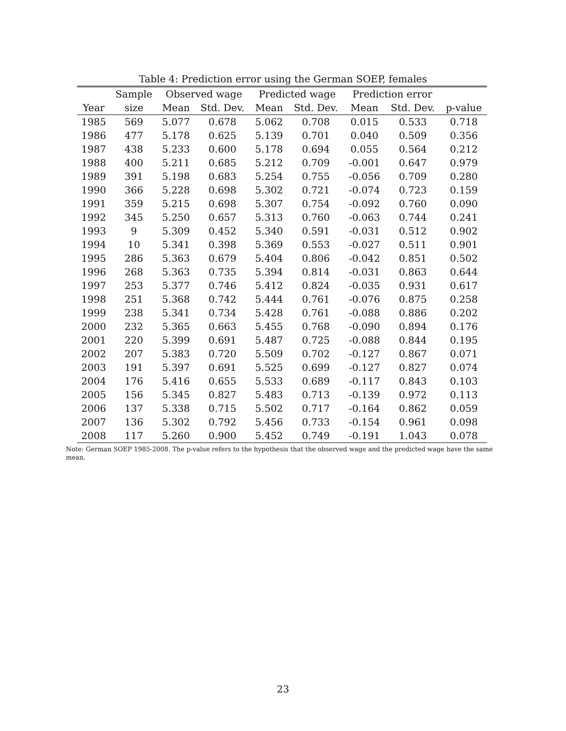Table 4: Prediction error using the German SOEP, females
| | Sample | Observed wage | | Predicted wage | | Prediction error | | |
| --- | --- | --- | --- | --- | --- | --- | --- | --- |
| Year | size | Mean | Std. Dev. | Mean | Std. Dev. | Mean | Std. Dev. | p-value |
| 1985 | 569 | 5.077 | 0.678 | 5.062 | 0.708 | 0.015 | 0.533 | 0.718 |
| 1986 | 477 | 5.178 | 0.625 | 5.139 | 0.701 | 0.040 | 0.509 | 0.356 |
| 1987 | 438 | 5.233 | 0.600 | 5.178 | 0.694 | 0.055 | 0.564 | 0.212 |
| 1988 | 400 | 5.211 | 0.685 | 5.212 | 0.709 | -0.001 | 0.647 | 0.979 |
| 1989 | 391 | 5.198 | 0.683 | 5.254 | 0.755 | -0.056 | 0.709 | 0.280 |
| 1990 | 366 | 5.228 | 0.698 | 5.302 | 0.721 | -0.074 | 0.723 | 0.159 |
| 1991 | 359 | 5.215 | 0.698 | 5.307 | 0.754 | -0.092 | 0.760 | 0.090 |
| 1992 | 345 | 5.250 | 0.657 | 5.313 | 0.760 | -0.063 | 0.744 | 0.241 |
| 1993 | 9 | 5.309 | 0.452 | 5.340 | 0.591 | -0.031 | 0.512 | 0.902 |
| 1994 | 10 | 5.341 | 0.398 | 5.369 | 0.553 | -0.027 | 0.511 | 0.901 |
| 1995 | 286 | 5.363 | 0.679 | 5.404 | 0.806 | -0.042 | 0.851 | 0.502 |
| 1996 | 268 | 5.363 | 0.735 | 5.394 | 0.814 | -0.031 | 0.863 | 0.644 |
| 1997 | 253 | 5.377 | 0.746 | 5.412 | 0.824 | -0.035 | 0.931 | 0.617 |
| 1998 | 251 | 5.368 | 0.742 | 5.444 | 0.761 | -0.076 | 0.875 | 0.258 |
| 1999 | 238 | 5.341 | 0.734 | 5.428 | 0.761 | -0.088 | 0.886 | 0.202 |
| 2000 | 232 | 5.365 | 0.663 | 5.455 | 0.768 | -0.090 | 0.894 | 0.176 |
| 2001 | 220 | 5.399 | 0.691 | 5.487 | 0.725 | -0.088 | 0.844 | 0.195 |
| 2002 | 207 | 5.383 | 0.720 | 5.509 | 0.702 | -0.127 | 0.867 | 0.071 |
| 2003 | 191 | 5.397 | 0.691 | 5.525 | 0.699 | -0.127 | 0.827 | 0.074 |
| 2004 | 176 | 5.416 | 0.655 | 5.533 | 0.689 | -0.117 | 0.843 | 0.103 |
| 2005 | 156 | 5.345 | 0.827 | 5.483 | 0.713 | -0.139 | 0.972 | 0.113 |
| 2006 | 137 | 5.338 | 0.715 | 5.502 | 0.717 | -0.164 | 0.862 | 0.059 |
| 2007 | 136 | 5.302 | 0.792 | 5.456 | 0.733 | -0.154 | 0.961 | 0.098 |
| 2008 | 117 | 5.260 | 0.900 | 5.452 | 0.749 | -0.191 | 1.043 | 0.078 |
Note: German SOEP 1985-2008. The p-value refers to the hypothesis that the observed wage and the predicted wage have the same mean.
23